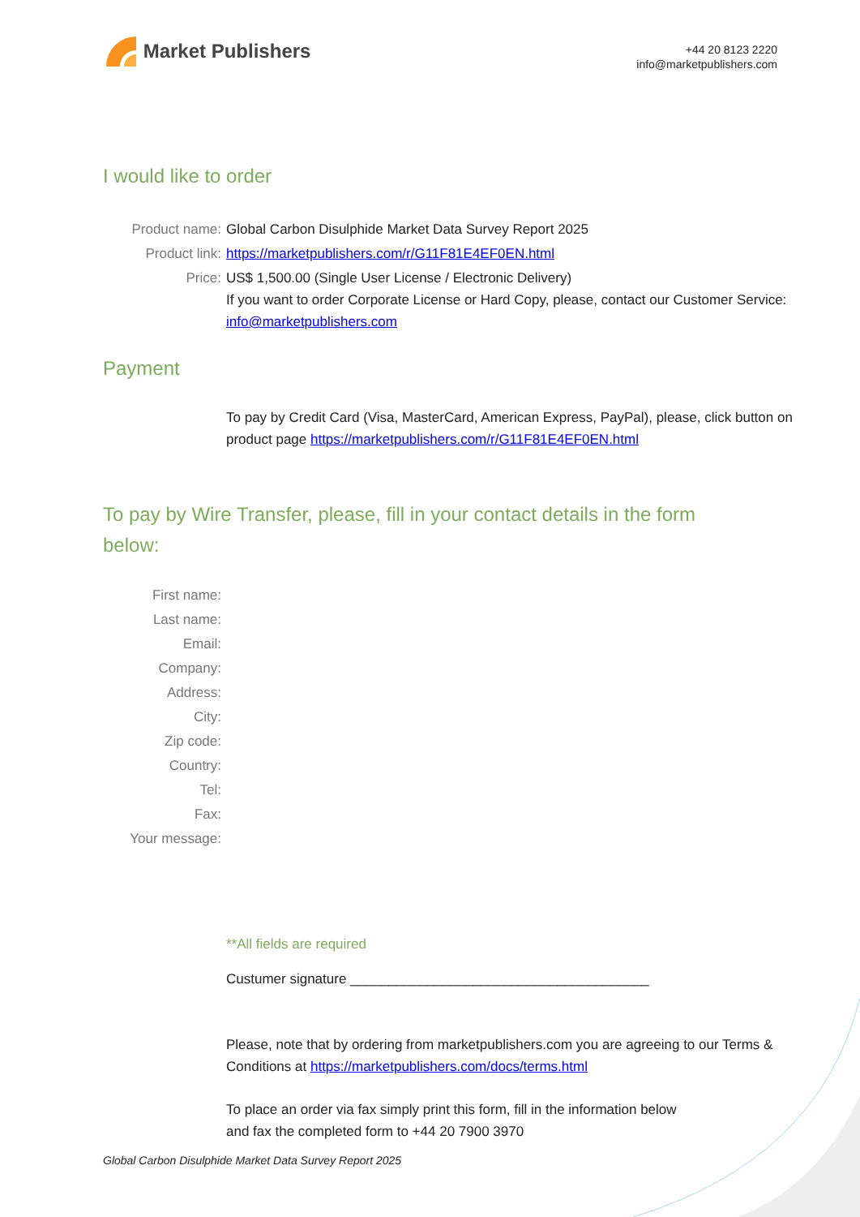Market Publishers
+44 20 8123 2220
info@marketpublishers.com
I would like to order
Product name: Global Carbon Disulphide Market Data Survey Report 2025
Product link: https://marketpublishers.com/r/G11F81E4EF0EN.html
Price: US$ 1,500.00 (Single User License / Electronic Delivery)
If you want to order Corporate License or Hard Copy, please, contact our Customer Service:
info@marketpublishers.com
Payment
To pay by Credit Card (Visa, MasterCard, American Express, PayPal), please, click button on product page https://marketpublishers.com/r/G11F81E4EF0EN.html
To pay by Wire Transfer, please, fill in your contact details in the form below:
First name:
Last name:
Email:
Company:
Address:
City:
Zip code:
Country:
Tel:
Fax:
Your message:
**All fields are required
Custumer signature _______________________________________
Please, note that by ordering from marketpublishers.com you are agreeing to our Terms & Conditions at https://marketpublishers.com/docs/terms.html
To place an order via fax simply print this form, fill in the information below
and fax the completed form to +44 20 7900 3970
Global Carbon Disulphide Market Data Survey Report 2025